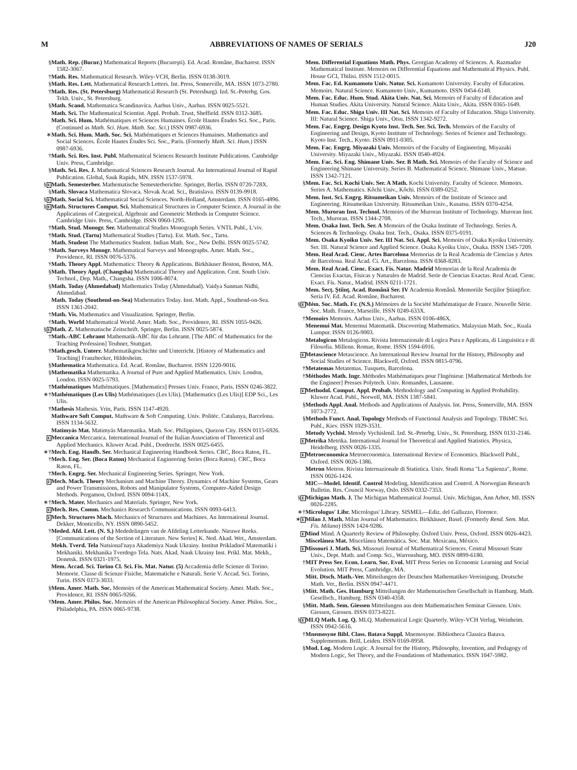M ABBREVIATIONS OF NAMES OF SERIALS J20
§ Math. Rep. (Bucur.) Mathematical Reports (Bucureşti). Ed. Acad. Române, Bucharest. ISSN 1582-3067.
† Math. Res. Mathematical Research. Wiley-VCH, Berlin. ISSN 0138-3019.
§ Math. Res. Lett. Mathematical Research Letters. Int. Press, Somerville, MA. ISSN 1073-2780.
† Math. Res. (St. Petersburg) Mathematical Research (St. Petersburg). Izd. St.-Peterbg. Gos. Tekh. Univ., St. Petersburg.
§ Math. Scand. Mathematica Scandinavica. Aarhus Univ., Aarhus. ISSN 0025-5521.
Math. Sci. The Mathematical Scientist. Appl. Probab. Trust, Sheffield. ISSN 0312-3685.
Math. Sci. Hum. Mathématiques et Sciences Humaines. École Hautes Études Sci. Soc., Paris. (Continued as Math. Sci. Hum. Math. Soc. Sci.) ISSN 0987-6936.
∗ Math. Sci. Hum. Math. Soc. Sci. Mathématiques et Sciences Humaines. Mathematics and Social Sciences. École Hautes Études Sci. Soc., Paris. (Formerly Math. Sci. Hum.) ISSN 0987-6936.
† Math. Sci. Res. Inst. Publ. Mathematical Sciences Research Institute Publications. Cambridge Univ. Press, Cambridge.
§ Math. Sci. Res. J. Mathematical Sciences Research Journal. An International Journal of Rapid Publication. Global, Sauk Rapids, MN. ISSN 1537-5978.
§E Math. Semesterber. Mathematische Semesterberichte. Springer, Berlin. ISSN 0720-728X.
§ Math. Slovaca Mathematica Slovaca. Slovak Acad. Sci., Bratislava. ISSN 0139-9918.
§E Math. Social Sci. Mathematical Social Sciences. North-Holland, Amsterdam. ISSN 0165-4896.
§E Math. Structures Comput. Sci. Mathematical Structures in Computer Science. A Journal in the Applications of Categorical, Algebraic and Geometric Methods in Computer Science. Cambridge Univ. Press, Cambridge. ISSN 0960-1295.
† Math. Stud. Monogr. Ser. Mathematical Studies Monograph Series. VNTL Publ., Lʹviv.
† Math. Stud. (Tartu) Mathematical Studies (Tartu). Est. Math. Soc., Tartu.
Math. Student The Mathematics Student. Indian Math. Soc., New Delhi. ISSN 0025-5742.
† Math. Surveys Monogr. Mathematical Surveys and Monographs. Amer. Math. Soc., Providence, RI. ISSN 0076-5376.
† Math. Theory Appl. Mathematics: Theory & Applications. Birkhäuser Boston, Boston, MA.
§ Math. Theory Appl. (Changsha) Mathematical Theory and Application. Cent. South Univ. Technol., Dep. Math., Changsha. ISSN 1006-8074.
§ Math. Today (Ahmedabad) Mathematics Today (Ahmedabad). Vaidya Sanman Nidhi, Ahmedabad.
Math. Today (Southend-on-Sea) Mathematics Today. Inst. Math. Appl., Southend-on-Sea. ISSN 1361-2042.
† Math. Vis. Mathematics and Visualization. Springer, Berlin.
† Math. World Mathematical World. Amer. Math. Soc., Providence, RI. ISSN 1055-9426.
§E Math. Z. Mathematische Zeitschrift. Springer, Berlin. ISSN 0025-5874.
† Math.-ABC Lehramt Mathematik-ABC für das Lehramt. [The ABC of Mathematics for the Teaching Profession] Teubner, Stuttgart.
† Math.gesch. Unterr. Mathematikgeschichte und Unterricht. [History of Mathematics and Teaching] Franzbecker, Hildesheim.
§ Mathematica Mathematica. Ed. Acad. Române, Bucharest. ISSN 1220-9016.
§ Mathematika Mathematika. A Journal of Pure and Applied Mathematics. Univ. London, London. ISSN 0025-5793.
† Mathématiques Mathématiques. [Mathematics] Presses Univ. France, Paris. ISSN 0246-3822.
∗† Mathématiques (Les Ulis) Mathématiques (Les Ulis). [Mathematics (Les Ulis)] EDP Sci., Les Ulis.
† Mathesis Mathesis. Vrin, Paris. ISSN 1147-4920.
Mathware Soft Comput. Mathware & Soft Computing. Univ. Politèc. Catalunya, Barcelona. ISSN 1134-5632.
Matimyás Mat. Matimyás Matematika. Math. Soc. Philippines, Quezon City. ISSN 0115-6926.
E Meccanica Meccanica. International Journal of the Italian Association of Theoretical and Applied Mechanics. Kluwer Acad. Publ., Dordrecht. ISSN 0025-6455.
∗† Mech. Eng. Handb. Ser. Mechanical Engineering Handbook Series. CRC, Boca Raton, FL.
† Mech. Eng. Ser. (Boca Raton) Mechanical Engineering Series (Boca Raton). CRC, Boca Raton, FL.
† Mech. Engrg. Ser. Mechanical Engineering Series. Springer, New York.
E Mech. Mach. Theory Mechanism and Machine Theory. Dynamics of Machine Systems, Gears and Power Transmissions, Robots and Manipulator Systems, Computer-Aided Design Methods. Pergamon, Oxford. ISSN 0094-114X.
∗† Mech. Mater. Mechanics and Materials. Springer, New York.
E Mech. Res. Comm. Mechanics Research Communications. ISSN 0093-6413.
E Mech. Structures Mach. Mechanics of Structures and Machines. An International Journal. Dekker, Monticello, NY. ISSN 0890-5452.
† Meded. Afd. Lett. (N. S.) Mededelingen van de Afdeling Letterkunde. Nieuwe Reeks. [Communications of the Section of Literature. New Series] K. Ned. Akad. Wet., Amsterdam.
Mekh. Tverd. Tela Natsionalʹnaya Akademiya Nauk Ukrainy. Institut Prikladnoĭ Matematiki i Mekhaniki. Mekhanika Tverdogo Tela. Nats. Akad. Nauk Ukrainy Inst. Prikl. Mat. Mekh., Donetsk. ISSN 0321-1975.
Mem. Accad. Sci. Torino Cl. Sci. Fis. Mat. Natur. (5) Accademia delle Scienze di Torino. Memorie. Classe di Scienze Fisiche, Matematiche e Naturali. Serie V. Accad. Sci. Torino, Turin. ISSN 0373-3033.
§ Mem. Amer. Math. Soc. Memoirs of the American Mathematical Society. Amer. Math. Soc., Providence, RI. ISSN 0065-9266.
† Mem. Amer. Philos. Soc. Memoirs of the American Philosophical Society. Amer. Philos. Soc., Philadelphia, PA. ISSN 0065-9738.
Mem. Differential Equations Math. Phys. Georgian Academy of Sciences. A. Razmadze Mathematical Institute. Memoirs on Differential Equations and Mathematical Physics. Publ. House GCI, Tbilisi. ISSN 1512-0015.
Mem. Fac. Ed. Kumamoto Univ. Natur. Sci. Kumamoto University. Faculty of Education. Memoirs. Natural Science. Kumamoto Univ., Kumamoto. ISSN 0454-6148.
Mem. Fac. Educ. Hum. Stud. Akita Univ. Nat. Sci. Memoirs of Faculty of Education and Human Studies. Akita University. Natural Science. Akita Univ., Akita. ISSN 0365-1649.
Mem. Fac. Educ. Shiga Univ. III Nat. Sci. Memoirs of Faculty of Education. Shiga University. III: Natural Science. Shiga Univ., Otsu. ISSN 1342-9272.
Mem. Fac. Engrg. Design Kyoto Inst. Tech. Ser. Sci. Tech. Memoirs of the Faculty of Engineering and Design, Kyoto Institute of Technology. Series of Science and Technology. Kyoto Inst. Tech., Kyoto. ISSN 0911-0305.
Mem. Fac. Engrg. Miyazaki Univ. Memoirs of the Faculty of Engineering. Miyazaki University. Miyazaki Univ., Miyazaki. ISSN 0540-4924.
Mem. Fac. Sci. Eng. Shimane Univ. Ser. B Math. Sci. Memoirs of the Faculty of Science and Engineering Shimane University. Series B. Mathematical Science. Shimane Univ., Matsue. ISSN 1342-7121.
§ Mem. Fac. Sci. Kochi Univ. Ser. A Math. Kochi University. Faculty of Science. Memoirs. Series A. Mathematics. Kôchi Univ., Kôchi. ISSN 0389-0252.
Mem. Inst. Sci. Engrg. Ritsumeikan Univ. Memoirs of the Institute of Science and Engineering. Ritsumeikan University. Ritsumeikan Univ., Kusatsu. ISSN 0370-4254.
Mem. Muroran Inst. Technol. Memoirs of the Muroran Institute of Technology. Muroran Inst. Tech., Muroran. ISSN 1344-2708.
Mem. Osaka Inst. Tech. Ser. A Memoirs of the Osaka Institute of Technology. Series A. Sciences & Technology. Osaka Inst. Tech., Osaka. ISSN 0375-0191.
Mem. Osaka Kyoiku Univ. Ser. III Nat. Sci. Appl. Sci. Memoirs of Osaka Kyoiku University. Ser. III. Natural Science and Applied Science. Osaka Kyoiku Univ., Osaka. ISSN 1345-7209.
Mem. Real Acad. Cienc. Artes Barcelona Memorias de la Real Academia de Ciencias y Artes de Barcelona. Real Acad. Ci. Art., Barcelona. ISSN 0368-8283.
Mem. Real Acad. Cienc. Exact. Fís. Natur. Madrid Memorias de la Real Academia de Ciencias Exactas, Físicas y Naturales de Madrid. Serie de Ciencias Exactas. Real Acad. Cienc. Exact. Fís. Natur., Madrid. ISSN 0211-1721.
Mem. Secţ. Ştiinţ. Acad. Română Ser. IV Academia Română. Memoriile Secţiilor Ştiinţifice. Seria IV. Ed. Acad. Române, Bucharest.
§E Mém. Soc. Math. Fr. (N.S.) Mémoires de la Société Mathématique de France. Nouvelle Série. Soc. Math. France, Marseille. ISSN 0249-633X.
† Memoirs Memoirs. Aarhus Univ., Aarhus. ISSN 0106-486X.
Menemui Mat. Menemui Matematik. Discovering Mathematics. Malaysian Math. Soc., Kuala Lumpur. ISSN 0126-9003.
Metalogicon Metalogicon. Rivista Internazionale di Logica Pura e Applicata, di Linguistica e di Filosofia. Millenn. Romae, Rome. ISSN 1594-6916.
E Metascience Metascience. An International Review Journal for the History, Philosophy and Social Studies of Science. Blackwell, Oxford. ISSN 0815-0796.
† Metatemas Metatemas. Tusquets, Barcelona.
† Méthodes Math. Ingr. Méthodes Mathématiques pour l'Ingénieur. [Mathematical Methods for the Engineer] Presses Polytech. Univ. Romandes, Lausanne.
E Methodol. Comput. Appl. Probab. Methodology and Computing in Applied Probability. Kluwer Acad. Publ., Norwell, MA. ISSN 1387-5841.
§ Methods Appl. Anal. Methods and Applications of Analysis. Int. Press, Somerville, MA. ISSN 1073-2772.
§ Methods Funct. Anal. Topology Methods of Functional Analysis and Topology. TBiMC Sci. Publ., Kiev. ISSN 1029-3531.
Metody Vychisl. Metody Vychisleniĭ. Izd. St.-Peterbg. Univ., St. Petersburg. ISSN 0131-2146.
E Metrika Metrika. International Journal for Theoretical and Applied Statistics. Physica, Heidelberg. ISSN 0026-1335.
E Metroeconomica Metroeconomica. International Review of Economics. Blackwell Publ., Oxford. ISSN 0026-1386.
Metron Metron. Rivista Internazionale di Statistica. Univ. Studi Roma "La Sapienza", Rome. ISSN 0026-1424.
MIC—Model. Identif. Control Modeling, Identification and Control. A Norwegian Research Bulletin. Res. Council Norway, Oslo. ISSN 0332-7353.
§E Michigan Math. J. The Michigan Mathematical Journal. Univ. Michigan, Ann Arbor, MI. ISSN 0026-2285.
∗† Micrologus' Libr. Micrologus' Library. SISMEL—Ediz. del Galluzzo, Florence.
∗E Milan J. Math. Milan Journal of Mathematics. Birkhäuser, Basel. (Formerly Rend. Sem. Mat. Fis. Milano) ISSN 1424-9286.
E Mind Mind. A Quarterly Review of Philosophy. Oxford Univ. Press, Oxford. ISSN 0026-4423.
Miscelánea Mat. Miscelánea Matemática. Soc. Mat. Mexicana, México.
E Missouri J. Math. Sci. Missouri Journal of Mathematical Sciences. Central Missouri State Univ., Dept. Math. and Comp. Sci., Warrensburg, MO. ISSN 0899-6180.
† MIT Press Ser. Econ. Learn. Soc. Evol. MIT Press Series on Economic Learning and Social Evolution. MIT Press, Cambridge, MA.
Mitt. Dtsch. Math.-Ver. Mitteilungen der Deutschen Mathematiker-Vereinigung. Deutsche Math. Ver., Berlin. ISSN 0947-4471.
§ Mitt. Math. Ges. Hamburg Mitteilungen der Mathematischen Gesellschaft in Hamburg. Math. Gesellsch., Hamburg. ISSN 0340-4358.
§ Mitt. Math. Sem. Giessen Mitteilungen aus dem Mathematischen Seminar Giessen. Univ. Giessen, Giessen. ISSN 0373-8221.
§E MLQ Math. Log. Q. MLQ. Mathematical Logic Quarterly. Wiley-VCH Verlag, Weinheim. ISSN 0942-5616.
† Mnemosyne Bibl. Class. Batava Suppl. Mnemosyne. Bibliotheca Classica Batava. Supplementum. Brill, Leiden. ISSN 0169-8958.
§ Mod. Log. Modern Logic. A Journal for the History, Philosophy, Invention, and Pedagogy of Modern Logic, Set Theory, and the Foundations of Mathematics. ISSN 1047-5982.